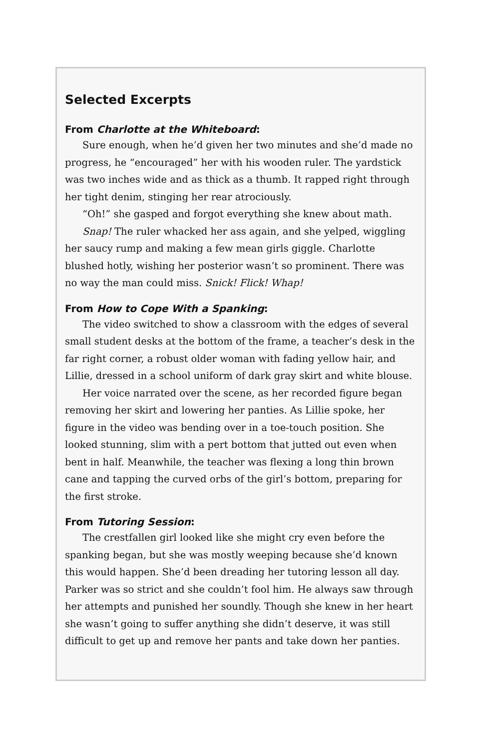Selected Excerpts
From Charlotte at the Whiteboard:
Sure enough, when he’d given her two minutes and she’d made no progress, he “encouraged” her with his wooden ruler. The yardstick was two inches wide and as thick as a thumb. It rapped right through her tight denim, stinging her rear atrociously.
“Oh!” she gasped and forgot everything she knew about math.
Snap! The ruler whacked her ass again, and she yelped, wiggling her saucy rump and making a few mean girls giggle. Charlotte blushed hotly, wishing her posterior wasn’t so prominent. There was no way the man could miss. Snick! Flick! Whap!
From How to Cope With a Spanking:
The video switched to show a classroom with the edges of several small student desks at the bottom of the frame, a teacher’s desk in the far right corner, a robust older woman with fading yellow hair, and Lillie, dressed in a school uniform of dark gray skirt and white blouse.
Her voice narrated over the scene, as her recorded figure began removing her skirt and lowering her panties. As Lillie spoke, her figure in the video was bending over in a toe-touch position. She looked stunning, slim with a pert bottom that jutted out even when bent in half. Meanwhile, the teacher was flexing a long thin brown cane and tapping the curved orbs of the girl’s bottom, preparing for the first stroke.
From Tutoring Session:
The crestfallen girl looked like she might cry even before the spanking began, but she was mostly weeping because she’d known this would happen. She’d been dreading her tutoring lesson all day. Parker was so strict and she couldn’t fool him. He always saw through her attempts and punished her soundly. Though she knew in her heart she wasn’t going to suffer anything she didn’t deserve, it was still difficult to get up and remove her pants and take down her panties.